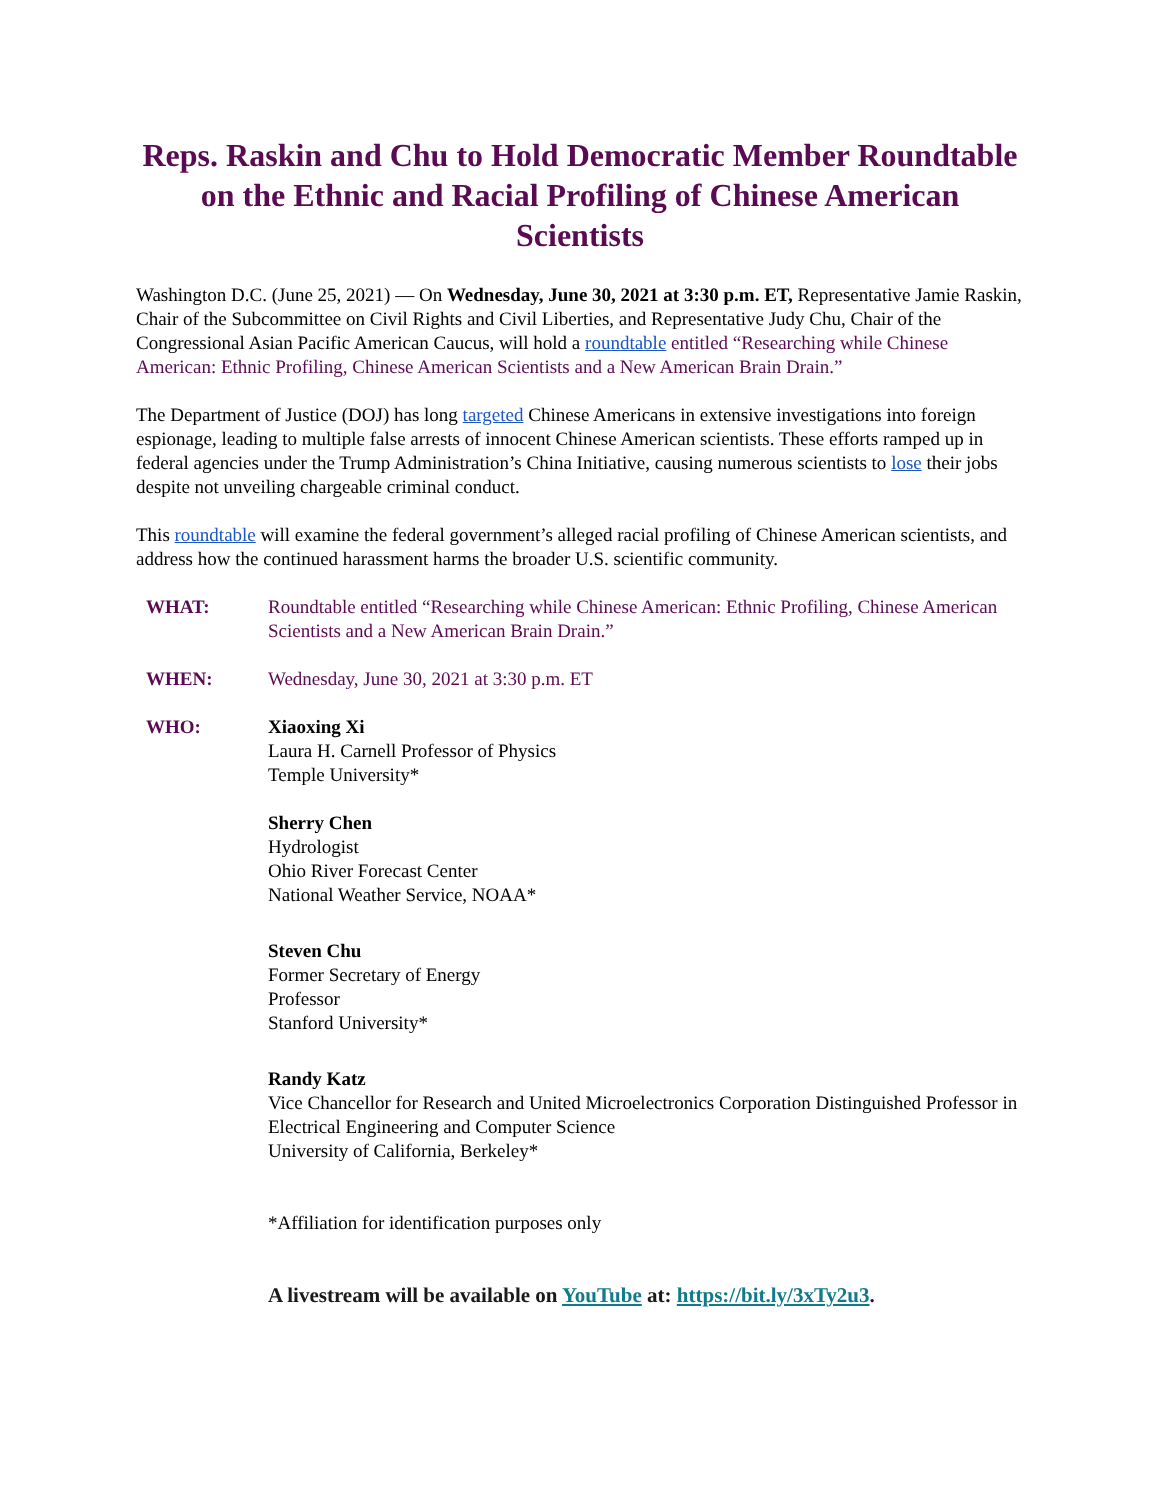Reps. Raskin and Chu to Hold Democratic Member Roundtable on the Ethnic and Racial Profiling of Chinese American Scientists
Washington D.C. (June 25, 2021) — On Wednesday, June 30, 2021 at 3:30 p.m. ET, Representative Jamie Raskin, Chair of the Subcommittee on Civil Rights and Civil Liberties, and Representative Judy Chu, Chair of the Congressional Asian Pacific American Caucus, will hold a roundtable entitled “Researching while Chinese American: Ethnic Profiling, Chinese American Scientists and a New American Brain Drain.”
The Department of Justice (DOJ) has long targeted Chinese Americans in extensive investigations into foreign espionage, leading to multiple false arrests of innocent Chinese American scientists. These efforts ramped up in federal agencies under the Trump Administration’s China Initiative, causing numerous scientists to lose their jobs despite not unveiling chargeable criminal conduct.
This roundtable will examine the federal government’s alleged racial profiling of Chinese American scientists, and address how the continued harassment harms the broader U.S. scientific community.
WHAT: Roundtable entitled “Researching while Chinese American: Ethnic Profiling, Chinese American Scientists and a New American Brain Drain.”
WHEN: Wednesday, June 30, 2021 at 3:30 p.m. ET
WHO: Xiaoxing Xi
Laura H. Carnell Professor of Physics
Temple University*
Sherry Chen
Hydrologist
Ohio River Forecast Center
National Weather Service, NOAA*
Steven Chu
Former Secretary of Energy
Professor
Stanford University*
Randy Katz
Vice Chancellor for Research and United Microelectronics Corporation Distinguished Professor in Electrical Engineering and Computer Science
University of California, Berkeley*
*Affiliation for identification purposes only
A livestream will be available on YouTube at: https://bit.ly/3xTy2u3.